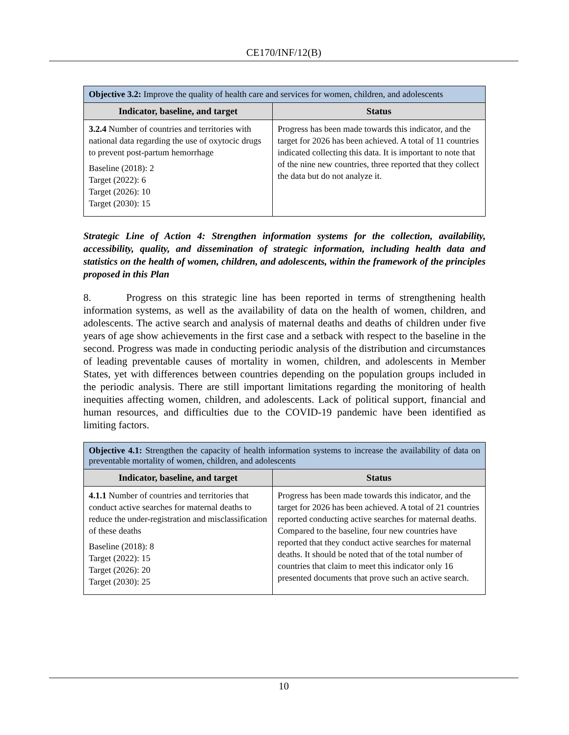CE170/INF/12(B)
| Objective 3.2: Improve the quality of health care and services for women, children, and adolescents | |
| Indicator, baseline, and target | Status |
| 3.2.4 Number of countries and territories with national data regarding the use of oxytocic drugs to prevent post-partum hemorrhage Baseline (2018): 2 Target (2022): 6 Target (2026): 10 Target (2030): 15 | Progress has been made towards this indicator, and the target for 2026 has been achieved. A total of 11 countries indicated collecting this data. It is important to note that of the nine new countries, three reported that they collect the data but do not analyze it. |
Strategic Line of Action 4: Strengthen information systems for the collection, availability, accessibility, quality, and dissemination of strategic information, including health data and statistics on the health of women, children, and adolescents, within the framework of the principles proposed in this Plan
8. Progress on this strategic line has been reported in terms of strengthening health information systems, as well as the availability of data on the health of women, children, and adolescents. The active search and analysis of maternal deaths and deaths of children under five years of age show achievements in the first case and a setback with respect to the baseline in the second. Progress was made in conducting periodic analysis of the distribution and circumstances of leading preventable causes of mortality in women, children, and adolescents in Member States, yet with differences between countries depending on the population groups included in the periodic analysis. There are still important limitations regarding the monitoring of health inequities affecting women, children, and adolescents. Lack of political support, financial and human resources, and difficulties due to the COVID-19 pandemic have been identified as limiting factors.
| Objective 4.1: Strengthen the capacity of health information systems to increase the availability of data on preventable mortality of women, children, and adolescents | |
| Indicator, baseline, and target | Status |
| 4.1.1 Number of countries and territories that conduct active searches for maternal deaths to reduce the under-registration and misclassification of these deaths Baseline (2018): 8 Target (2022): 15 Target (2026): 20 Target (2030): 25 | Progress has been made towards this indicator, and the target for 2026 has been achieved. A total of 21 countries reported conducting active searches for maternal deaths. Compared to the baseline, four new countries have reported that they conduct active searches for maternal deaths. It should be noted that of the total number of countries that claim to meet this indicator only 16 presented documents that prove such an active search. |
10